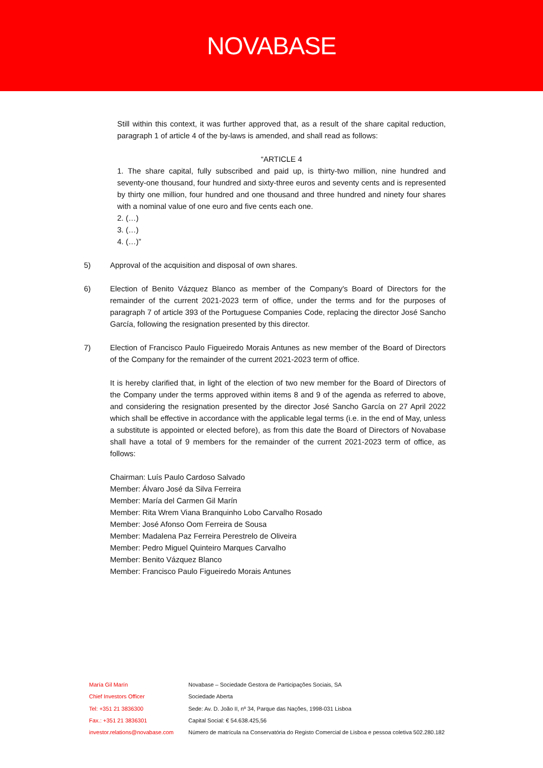NOVABASE
Still within this context, it was further approved that, as a result of the share capital reduction, paragraph 1 of article 4 of the by-laws is amended, and shall read as follows:
“ARTICLE 4
1. The share capital, fully subscribed and paid up, is thirty-two million, nine hundred and seventy-one thousand, four hundred and sixty-three euros and seventy cents and is represented by thirty one million, four hundred and one thousand and three hundred and ninety four shares with a nominal value of one euro and five cents each one.
2. (…)
3. (…)
4. (…)”
5) Approval of the acquisition and disposal of own shares.
6) Election of Benito Vázquez Blanco as member of the Company's Board of Directors for the remainder of the current 2021-2023 term of office, under the terms and for the purposes of paragraph 7 of article 393 of the Portuguese Companies Code, replacing the director José Sancho García, following the resignation presented by this director.
7) Election of Francisco Paulo Figueiredo Morais Antunes as new member of the Board of Directors of the Company for the remainder of the current 2021-2023 term of office.
It is hereby clarified that, in light of the election of two new member for the Board of Directors of the Company under the terms approved within items 8 and 9 of the agenda as referred to above, and considering the resignation presented by the director José Sancho García on 27 April 2022 which shall be effective in accordance with the applicable legal terms (i.e. in the end of May, unless a substitute is appointed or elected before), as from this date the Board of Directors of Novabase shall have a total of 9 members for the remainder of the current 2021-2023 term of office, as follows:
Chairman: Luís Paulo Cardoso Salvado
Member: Álvaro José da Silva Ferreira
Member: María del Carmen Gil Marín
Member: Rita Wrem Viana Branquinho Lobo Carvalho Rosado
Member: José Afonso Oom Ferreira de Sousa
Member: Madalena Paz Ferreira Perestrelo de Oliveira
Member: Pedro Miguel Quinteiro Marques Carvalho
Member: Benito Vázquez Blanco
Member: Francisco Paulo Figueiredo Morais Antunes
María Gil Marín Novabase – Sociedade Gestora de Participações Sociais, SA
Chief Investors Officer Sociedade Aberta
Tel: +351 21 3836300 Sede: Av. D. João II, nº 34, Parque das Nações, 1998-031 Lisboa
Fax.: +351 21 3836301 Capital Social: € 54.638.425,56
investor.relations@novabase.com Número de matrícula na Conservatória do Registo Comercial de Lisboa e pessoa coletiva 502.280.182